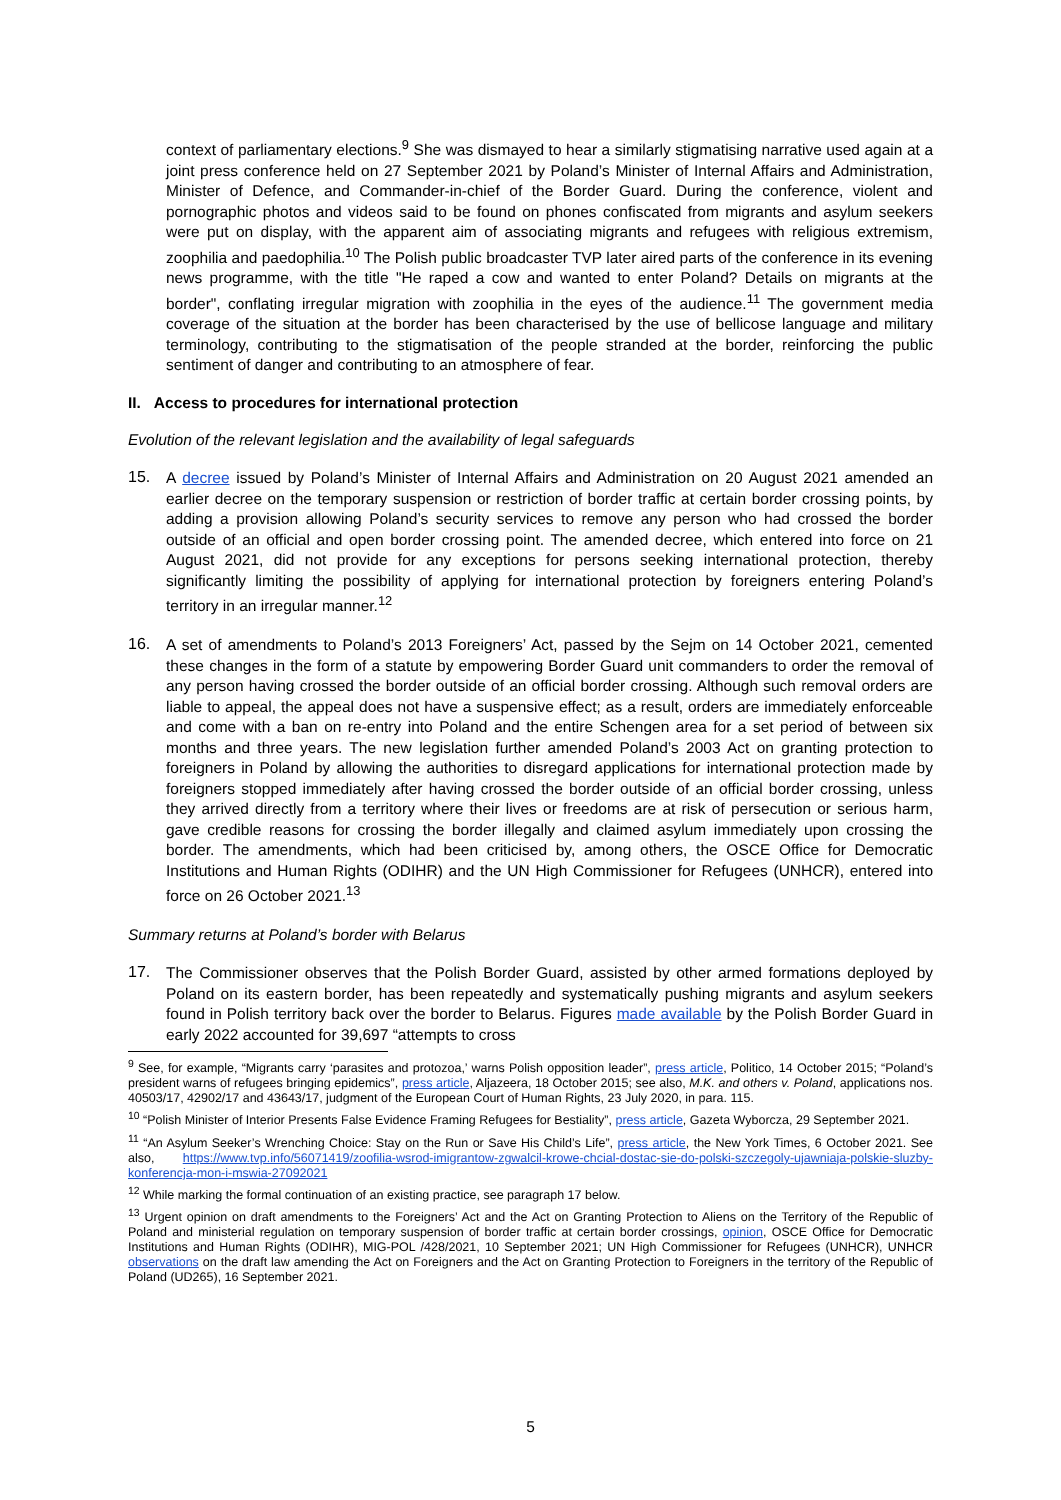context of parliamentary elections.<sup>9</sup> She was dismayed to hear a similarly stigmatising narrative used again at a joint press conference held on 27 September 2021 by Poland’s Minister of Internal Affairs and Administration, Minister of Defence, and Commander-in-chief of the Border Guard. During the conference, violent and pornographic photos and videos said to be found on phones confiscated from migrants and asylum seekers were put on display, with the apparent aim of associating migrants and refugees with religious extremism, zoophilia and paedophilia.<sup>10</sup> The Polish public broadcaster TVP later aired parts of the conference in its evening news programme, with the title "He raped a cow and wanted to enter Poland? Details on migrants at the border", conflating irregular migration with zoophilia in the eyes of the audience.<sup>11</sup> The government media coverage of the situation at the border has been characterised by the use of bellicose language and military terminology, contributing to the stigmatisation of the people stranded at the border, reinforcing the public sentiment of danger and contributing to an atmosphere of fear.
II. Access to procedures for international protection
Evolution of the relevant legislation and the availability of legal safeguards
15.
A decree issued by Poland’s Minister of Internal Affairs and Administration on 20 August 2021 amended an earlier decree on the temporary suspension or restriction of border traffic at certain border crossing points, by adding a provision allowing Poland’s security services to remove any person who had crossed the border outside of an official and open border crossing point. The amended decree, which entered into force on 21 August 2021, did not provide for any exceptions for persons seeking international protection, thereby significantly limiting the possibility of applying for international protection by foreigners entering Poland’s territory in an irregular manner.<sup>12</sup>
16.
A set of amendments to Poland’s 2013 Foreigners’ Act, passed by the Sejm on 14 October 2021, cemented these changes in the form of a statute by empowering Border Guard unit commanders to order the removal of any person having crossed the border outside of an official border crossing. Although such removal orders are liable to appeal, the appeal does not have a suspensive effect; as a result, orders are immediately enforceable and come with a ban on re-entry into Poland and the entire Schengen area for a set period of between six months and three years. The new legislation further amended Poland’s 2003 Act on granting protection to foreigners in Poland by allowing the authorities to disregard applications for international protection made by foreigners stopped immediately after having crossed the border outside of an official border crossing, unless they arrived directly from a territory where their lives or freedoms are at risk of persecution or serious harm, gave credible reasons for crossing the border illegally and claimed asylum immediately upon crossing the border. The amendments, which had been criticised by, among others, the OSCE Office for Democratic Institutions and Human Rights (ODIHR) and the UN High Commissioner for Refugees (UNHCR), entered into force on 26 October 2021.<sup>13</sup>
Summary returns at Poland’s border with Belarus
17.
The Commissioner observes that the Polish Border Guard, assisted by other armed formations deployed by Poland on its eastern border, has been repeatedly and systematically pushing migrants and asylum seekers found in Polish territory back over the border to Belarus. Figures made available by the Polish Border Guard in early 2022 accounted for 39,697 “attempts to cross
<sup>9</sup> See, for example, “Migrants carry ‘parasites and protozoa,’ warns Polish opposition leader”, press article, Politico, 14 October 2015; “Poland’s president warns of refugees bringing epidemics”, press article, Aljazeera, 18 October 2015; see also, M.K. and others v. Poland, applications nos. 40503/17, 42902/17 and 43643/17, judgment of the European Court of Human Rights, 23 July 2020, in para. 115.
<sup>10</sup> “Polish Minister of Interior Presents False Evidence Framing Refugees for Bestiality”, press article, Gazeta Wyborcza, 29 September 2021.
<sup>11</sup> “An Asylum Seeker’s Wrenching Choice: Stay on the Run or Save His Child’s Life”, press article, the New York Times, 6 October 2021. See also, https://www.tvp.info/56071419/zoofilia-wsrod-imigrantow-zgwalcil-krowe-chcial-dostac-sie-do-polski-szczegoly-ujawniaja-polskie-sluzby-konferencja-mon-i-mswia-27092021
<sup>12</sup> While marking the formal continuation of an existing practice, see paragraph 17 below.
<sup>13</sup> Urgent opinion on draft amendments to the Foreigners’ Act and the Act on Granting Protection to Aliens on the Territory of the Republic of Poland and ministerial regulation on temporary suspension of border traffic at certain border crossings, opinion, OSCE Office for Democratic Institutions and Human Rights (ODIHR), MIG-POL /428/2021, 10 September 2021; UN High Commissioner for Refugees (UNHCR), UNHCR observations on the draft law amending the Act on Foreigners and the Act on Granting Protection to Foreigners in the territory of the Republic of Poland (UD265), 16 September 2021.
5